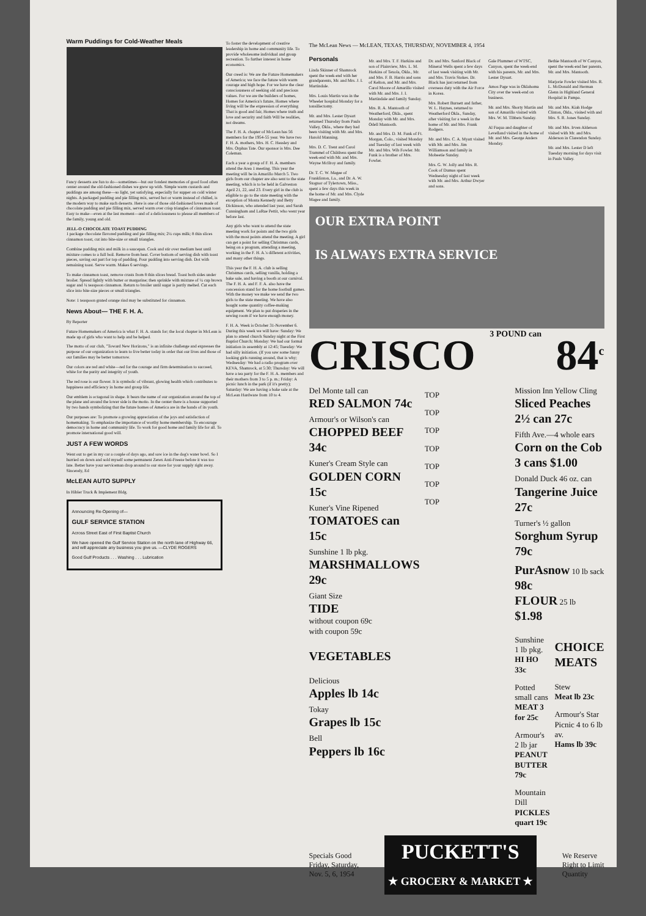Warm Puddings for Cold-Weather Meals
Fancy desserts are fun to do—sometimes—but our fondest memories of good food often center around the old-fashioned dishes we grew up with. Simple warm custards and puddings are among these—so light, yet satisfying, especially for supper on cold winter nights. A packaged pudding and pie filling mix, served hot or warm instead of chilled, is the modern way to make such desserts. Here is one of those old-fashioned loves made of chocolate pudding and pie filling mix, served warm over crisp triangles of cinnamon toast. Easy to make—even at the last moment—and of a deliciousness to please all members of the family, young and old.
JELL-O CHOCOLATE TOAST PUDDING
1 package chocolate flavored pudding and pie filling mix; 2¼ cups milk; 8 thin slices cinnamon toast, cut into bite-size or small triangles.
Combine pudding mix and milk in a saucepan. Cook and stir over medium heat until mixture comes to a full boil. Remove from heat. Cover bottom of serving dish with toast pieces, saving out part for top of pudding. Pour pudding into serving dish. Dot with remaining toast. Serve warm. Makes 6 servings.
To make cinnamon toast, remove crusts from 8 thin slices bread. Toast both sides under broiler. Spread lightly with butter or margarine; then sprinkle with mixture of ¼ cup brown sugar and ¼ teaspoon cinnamon. Return to broiler until sugar is partly melted. Cut each slice into bite-size pieces or small triangles.
Note: 1 teaspoon grated orange rind may be substituted for cinnamon.
News About— THE F. H. A.
By Reporter
Future Homemakers of America is what F. H. A. stands for; the local chapter in McLean is made up of girls who want to help and be helped.
The motto of our club, "Toward New Horizons," is an infinite challenge and expresses the purpose of our organization to learn to live better today in order that our lives and those of our families may be better tomorrow.
Our colors are red and white—red for the courage and firm determination to succeed, white for the purity and integrity of youth.
The red rose is our flower. It is symbolic of vibrant, glowing health which contributes to happiness and efficiency in home and group life.
Our emblem is octagonal in shape. It bears the name of our organization around the top of the plane and around the lower side is the motto. In the center there is a house supported by two hands symbolizing that the future homes of America are in the hands of its youth.
Our purposes are: To promote a growing appreciation of the joys and satisfaction of homemaking. To emphasize the importance of worthy home membership. To encourage democracy in home and community life. To work for good home and family life for all. To promote international good will.
JUST A FEW WORDS
Went out to get in my car a couple of days ago, and saw ice in the dog's water bowl. So I hurried on down and sold myself some permanent Zerex Anti-Freeze before it was too late. Better have your serviceman drop around to our store for your supply right away. Sincerely, Ed
McLEAN AUTO SUPPLY
In Hibler Truck & Implement Bldg.
Announcing Re-Opening of—
GULF SERVICE STATION
Across Street East of First Baptist Church
We have opened the Gulf Service Station on the north lane of Highway 66, and will appreciate any business you give us. —CLYDE ROGERS
Good Gulf Products . . . Washing . . . Lubrication
To foster the development of creative leadership in home and community life. To provide wholesome individual and group recreation. To further interest in home economics.
Our creed is: We are the Future Homemakers of America; we face the future with warm courage and high hope. For we have the clear consciousness of seeking old and precious values. For we are the builders of homes, Homes for America's future, Homes where living will be the expression of everything That is good and fair, Homes where truth and love and security and faith Will be realities, not dreams.
The F. H. A. chapter of McLean has 56 members for the 1954-55 year. We have two F. H. A. mothers, Mrs. H. C. Heasley and Mrs. Orphus Tate. Our sponsor is Mrs. Dee Coleman.
Each a year a group of F. H. A. members attend the Area 1 meeting. This year the meeting will be in Amarillo March 5. Two girls from our chapter are also sent to the state meeting, which is to be held in Galveston April 21, 22, and 23. Every girl in the club is eligible to go to the state meeting with the exception of Monta Kennedy and Betty Dickinson, who attended last year, and Sarah Cunningham and LaRue Pettit, who went year before last.
Any girls who want to attend the state meeting work for points and the two girls with the most points attend the meeting. A girl can get a point for selling Christmas cards, being on a program, attending a meeting, working in the F. H. A.'s different activities, and many other things.
This year the F. H. A. club is selling Christmas cards, selling vanilla, holding a bake sale, and having a booth at our carnival. The F. H. A. and F. F. A. also have the concession stand for the home football games. With the money we make we send the two girls to the state meeting. We have also bought some quantity coffee-making equipment. We plan to put draperies in the sewing room if we have enough money.
F. H. A. Week is October 31-November 6. During this week we will have: Sunday: We plan to attend church Sunday night at the First Baptist Church; Monday: We had our formal initiation in assembly at 12:45; Tuesday: We had silly initiation. (If you saw some funny looking girls running around, that is why; Wednesday: We had a radio program over KEVA, Shamrock, at 5:30; Thursday: We will have a tea party for the F. H. A. members and their mothers from 3 to 5 p. m.; Friday: A picnic lunch in the park (if it's pretty); Saturday: We are having a bake sale at the McLean Hardware from 10 to 4.
The McLean News — McLEAN, TEXAS, THURSDAY, NOVEMBER 4, 1954
Personals
Linda Skinner of Shamrock spent the week-end with her grandparents, Mr. and Mrs. J. I. Martindale.
Mrs. Louis Martin was in the Wheeler hospital Monday for a tonsillectomy.
Mr. and Mrs. Lester Dysart returned Thursday from Pauls Valley, Okla., where they had been visiting with Mr. and Mrs. Harold Manning.
Mrs. D. C. Trent and Carol Trammel of Childress spent the week-end with Mr. and Mrs. Wayne McIlroy and family.
Dr. T. C. W. Magee of Franklinton, La., and Dr. A. W. Stognor of Tylertown, Miss., spent a few days this week in the home of Mr. and Mrs. Clyde Magee and family.
Mr. and Mrs. T. F. Harkins and son of Plainview, Mrs. L. M. Harkins of Texola, Okla., Mr. and Mrs. F. B. Harris and sons of Kelton, and Mr. and Mrs. Carol Moore of Amarillo visited with Mr. and Mrs. J. I. Martindale and family Sunday.
Mrs. R. A. Mantooth of Weatherford, Okla., spent Monday with Mr. and Mrs. Odell Mantooth.
Mr. and Mrs. D. M. Funk of Ft. Morgan, Colo., visited Monday and Tuesday of last week with Mr. and Mrs. Wib Fowler. Mr. Funk is a brother of Mrs. Fowler.
Dr. and Mrs. Sanford Black of Mineral Wells spent a few days of last week visiting with Mr. and Mrs. Travis Stokes. Dr. Black has just returned from overseas duty with the Air Force in Korea.
Mrs. Robert Burnett and father, W. L. Haynes, returned to Weatherford Okla., Sunday, after visiting for a week in the home of Mr. and Mrs. Frank Rodgers.
Mr. and Mrs. C. A. Myatt visited with Mr. and Mrs. Jim Williamson and family in Mobeetie Sunday.
Mrs. G. W. Jolly and Mrs. R. Cook of Dumas spent Wednesday night of last week with Mr. and Mrs. Arthur Dwyer and sons.
Gale Plummer of WTSC, Canyon, spent the week-end with his parents, Mr. and Mrs. Lester Dysart.
Amos Page was in Oklahoma City over the week-end on business.
Mr. and Mrs. Shorty Martin and son of Amarillo visited with Mrs. W. M. Tibbets Sunday.
Al Fuqua and daughter of Levelland visited in the home of Mr. and Mrs. George Anders Monday.
Bethie Mantooth of W Canyon, spent the week-end her parents, Mr. and Mrs. Mantooth.
Marjorie Fowler visited Mrs. R. L. McDonald and Herman Glenn in Highland General Hospital in Pampa.
Mr. and Mrs. Kiah Hodge Clinton, Okla., visited with and Mrs. S. R. Jones Sunday.
Mr. and Mrs. Irven Alderson visited with Mr. and Mrs. Alderson in Clarendon Sunday.
Mr. and Mrs. Lester D left Tuesday morning for days visit in Pauls Valley.
OUR EXTRA POINT
IS ALWAYS EXTRA SERVICE
CRISCO 3 POUND can 84<sup>c</sup>
Del Monte tall can
RED SALMON 74c
Armour's or Wilson's can
CHOPPED BEEF 34c
Kuner's Cream Style can
GOLDEN CORN 15c
Kuner's Vine Ripened
TOMATOES can 15c
Sunshine 1 lb pkg.
MARSHMALLOWS 29c
Giant Size
TIDE
without coupon 69c
with coupon 59c
VEGETABLES
Delicious
Apples lb 14c
Tokay
Grapes lb 15c
Bell
Peppers lb 16c
TOP
TOP
TOP
TOP
TOP
TOP
TOP
Mission Inn Yellow Cling
Sliced Peaches 2½ can 27c
Fifth Ave.—4 whole ears
Corn on the Cob 3 cans $1.00
Donald Duck 46 oz. can
Tangerine Juice 27c
Turner's ½ gallon
Sorghum Syrup 79c
PurAsnow 10 lb sack 98c
FLOUR 25 lb $1.98
Sunshine 1 lb pkg.
HI HO 33c
Potted small cans
MEAT 3 for 25c
Armour's 2 lb jar
PEANUT BUTTER 79c
Mountain Dill
PICKLES quart 19c
CHOICE MEATS
Stew
Meat lb 23c
Armour's Star Picnic 4 to 6 lb av.
Hams lb 39c
Specials Good
Friday, Saturday,
Nov. 5, 6, 1954
PUCKETT'S
★ GROCERY & MARKET ★
We Reserve
Right to Limit
Quantity